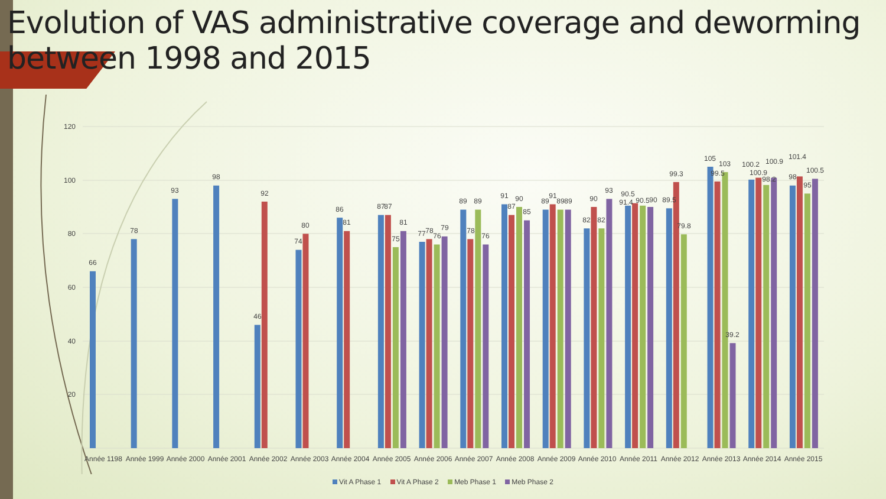Evolution of VAS administrative coverage and deworming between 1998 and 2015
120
100
80
60
40
20
66
78
93
98
46
92
74
80
86
81
87
87
75
81
77
78
76
79
89
78
89
76
91
87
90
85
89
91
89
89
82
90
82
93
90.5
91.4
90.5
90
89.5
99.3
79.8
105
99.5
103
39.2
100.2
100.9
98.2
100.9
98
101.4
95
100.5
Année 1198
Année 1999
Année 2000
Année 2001
Année 2002
Année 2003
Année 2004
Année 2005
Année 2006
Année 2007
Année 2008
Année 2009
Année 2010
Année 2011
Année 2012
Année 2013
Année 2014
Année 2015
Vit A Phase 1 Vit A Phase 2 Meb Phase 1 Meb Phase 2